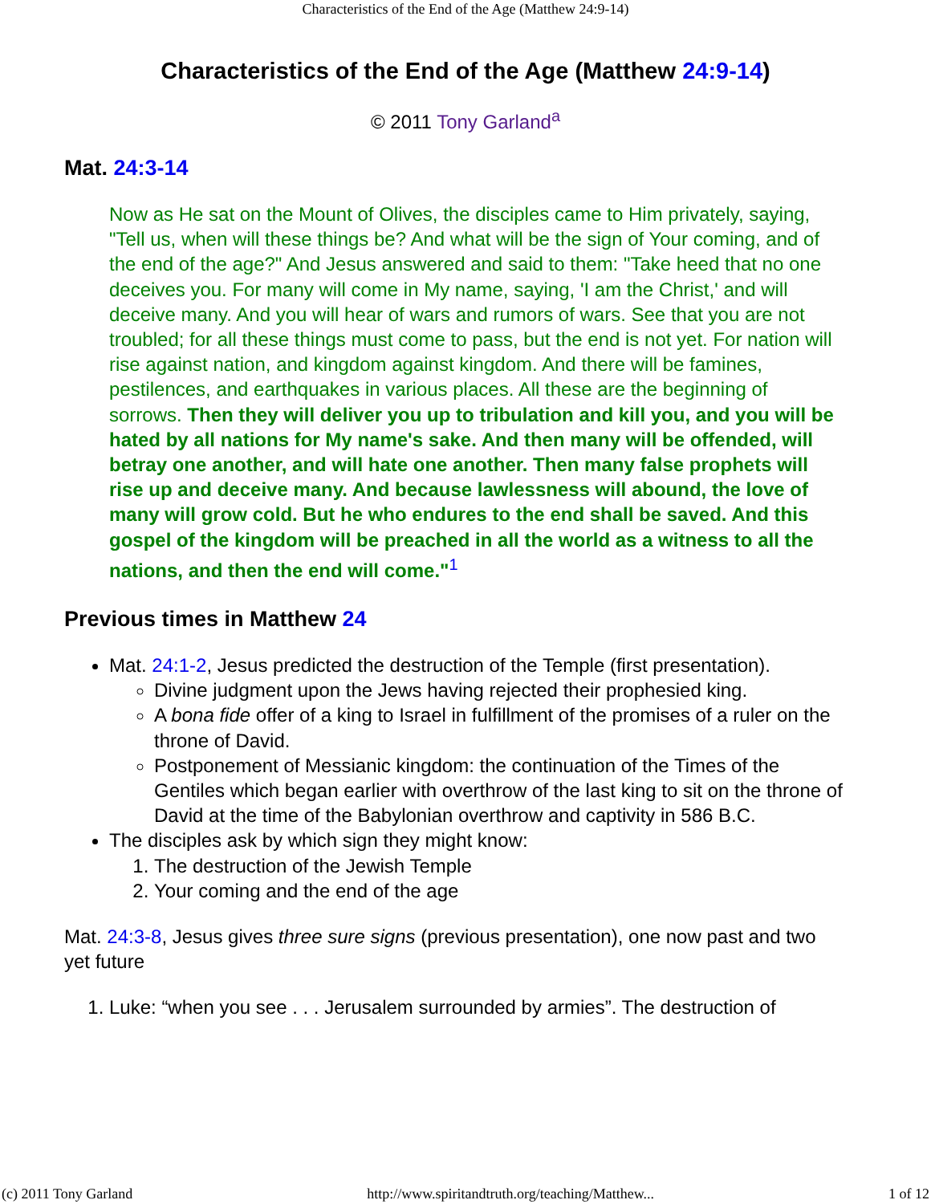Characteristics of the End of the Age (Matthew 24:9-14)
Characteristics of the End of the Age (Matthew 24:9-14)
© 2011 Tony Garland<sup>a</sup>
Mat. 24:3-14
Now as He sat on the Mount of Olives, the disciples came to Him privately, saying, "Tell us, when will these things be? And what will be the sign of Your coming, and of the end of the age?" And Jesus answered and said to them: "Take heed that no one deceives you. For many will come in My name, saying, 'I am the Christ,' and will deceive many. And you will hear of wars and rumors of wars. See that you are not troubled; for all these things must come to pass, but the end is not yet. For nation will rise against nation, and kingdom against kingdom. And there will be famines, pestilences, and earthquakes in various places. All these are the beginning of sorrows. Then they will deliver you up to tribulation and kill you, and you will be hated by all nations for My name's sake. And then many will be offended, will betray one another, and will hate one another. Then many false prophets will rise up and deceive many. And because lawlessness will abound, the love of many will grow cold. But he who endures to the end shall be saved. And this gospel of the kingdom will be preached in all the world as a witness to all the nations, and then the end will come."<sup>1</sup>
Previous times in Matthew 24
Mat. 24:1-2, Jesus predicted the destruction of the Temple (first presentation).
Divine judgment upon the Jews having rejected their prophesied king.
A bona fide offer of a king to Israel in fulfillment of the promises of a ruler on the throne of David.
Postponement of Messianic kingdom: the continuation of the Times of the Gentiles which began earlier with overthrow of the last king to sit on the throne of David at the time of the Babylonian overthrow and captivity in 586 B.C.
The disciples ask by which sign they might know:
1. The destruction of the Jewish Temple
2. Your coming and the end of the age
Mat. 24:3-8, Jesus gives three sure signs (previous presentation), one now past and two yet future
1. Luke: “when you see . . . Jerusalem surrounded by armies”. The destruction of
(c) 2011 Tony Garland http://www.spiritandtruth.org/teaching/Matthew... 1 of 12